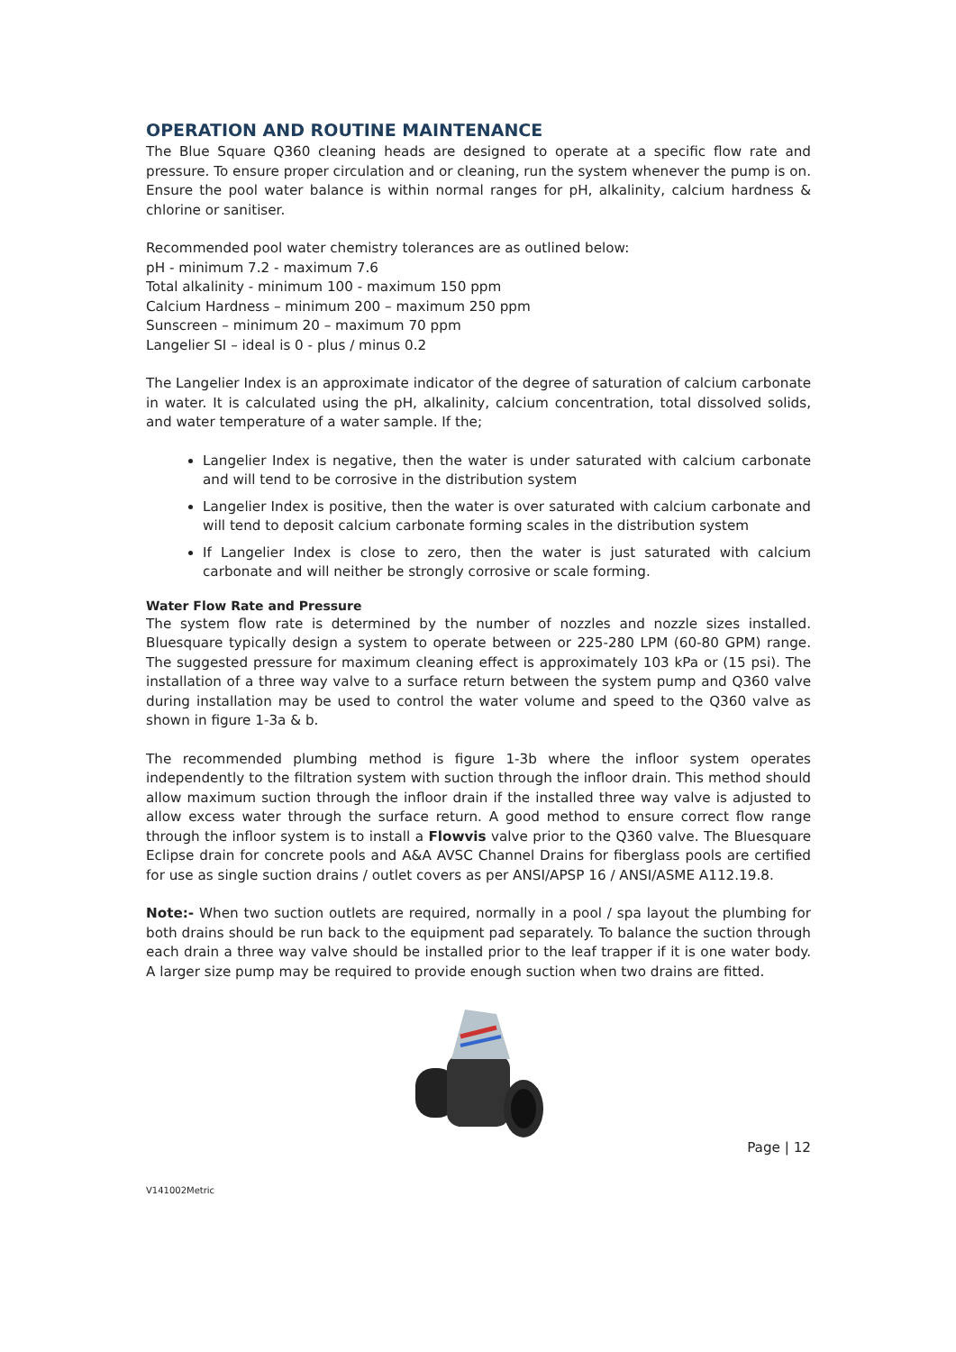OPERATION AND ROUTINE MAINTENANCE
The Blue Square Q360 cleaning heads are designed to operate at a specific flow rate and pressure. To ensure proper circulation and or cleaning, run the system whenever the pump is on. Ensure the pool water balance is within normal ranges for pH, alkalinity, calcium hardness & chlorine or sanitiser.
Recommended pool water chemistry tolerances are as outlined below:
pH - minimum 7.2 - maximum 7.6
Total alkalinity - minimum 100 - maximum 150 ppm
Calcium Hardness – minimum 200 – maximum 250 ppm
Sunscreen – minimum 20 – maximum 70 ppm
Langelier SI – ideal is 0 - plus / minus 0.2
The Langelier Index is an approximate indicator of the degree of saturation of calcium carbonate in water. It is calculated using the pH, alkalinity, calcium concentration, total dissolved solids, and water temperature of a water sample. If the;
Langelier Index is negative, then the water is under saturated with calcium carbonate and will tend to be corrosive in the distribution system
Langelier Index is positive, then the water is over saturated with calcium carbonate and will tend to deposit calcium carbonate forming scales in the distribution system
If Langelier Index is close to zero, then the water is just saturated with calcium carbonate and will neither be strongly corrosive or scale forming.
Water Flow Rate and Pressure
The system flow rate is determined by the number of nozzles and nozzle sizes installed. Bluesquare typically design a system to operate between or 225-280 LPM (60-80 GPM) range. The suggested pressure for maximum cleaning effect is approximately 103 kPa or (15 psi). The installation of a three way valve to a surface return between the system pump and Q360 valve during installation may be used to control the water volume and speed to the Q360 valve as shown in figure 1-3a & b.
The recommended plumbing method is figure 1-3b where the infloor system operates independently to the filtration system with suction through the infloor drain. This method should allow maximum suction through the infloor drain if the installed three way valve is adjusted to allow excess water through the surface return. A good method to ensure correct flow range through the infloor system is to install a Flowvis valve prior to the Q360 valve. The Bluesquare Eclipse drain for concrete pools and A&A AVSC Channel Drains for fiberglass pools are certified for use as single suction drains / outlet covers as per ANSI/APSP 16 / ANSI/ASME A112.19.8.
Note:- When two suction outlets are required, normally in a pool / spa layout the plumbing for both drains should be run back to the equipment pad separately. To balance the suction through each drain a three way valve should be installed prior to the leaf trapper if it is one water body. A larger size pump may be required to provide enough suction when two drains are fitted.
Page | 12
V141002Metric